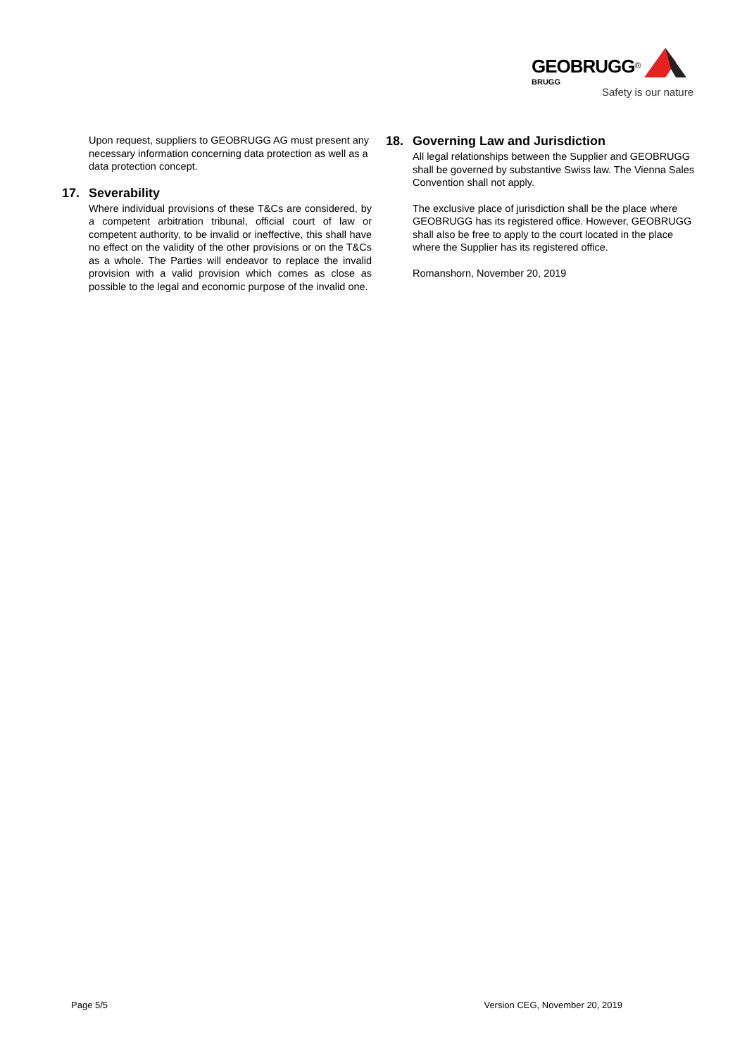GEOBRUGG<sup>®</sup>
BRUGG
Safety is our nature
Upon request, suppliers to GEOBRUGG AG must present any necessary information concerning data protection as well as a data protection concept.
17. Severability
Where individual provisions of these T&Cs are considered, by a competent arbitration tribunal, official court of law or competent authority, to be invalid or ineffective, this shall have no effect on the validity of the other provisions or on the T&Cs as a whole. The Parties will endeavor to replace the invalid provision with a valid provision which comes as close as possible to the legal and economic purpose of the invalid one.
18. Governing Law and Jurisdiction
All legal relationships between the Supplier and GEOBRUGG shall be governed by substantive Swiss law. The Vienna Sales Convention shall not apply.
The exclusive place of jurisdiction shall be the place where GEOBRUGG has its registered office. However, GEOBRUGG shall also be free to apply to the court located in the place where the Supplier has its registered office.
Romanshorn, November 20, 2019
Page 5/5 Version CEG, November 20, 2019